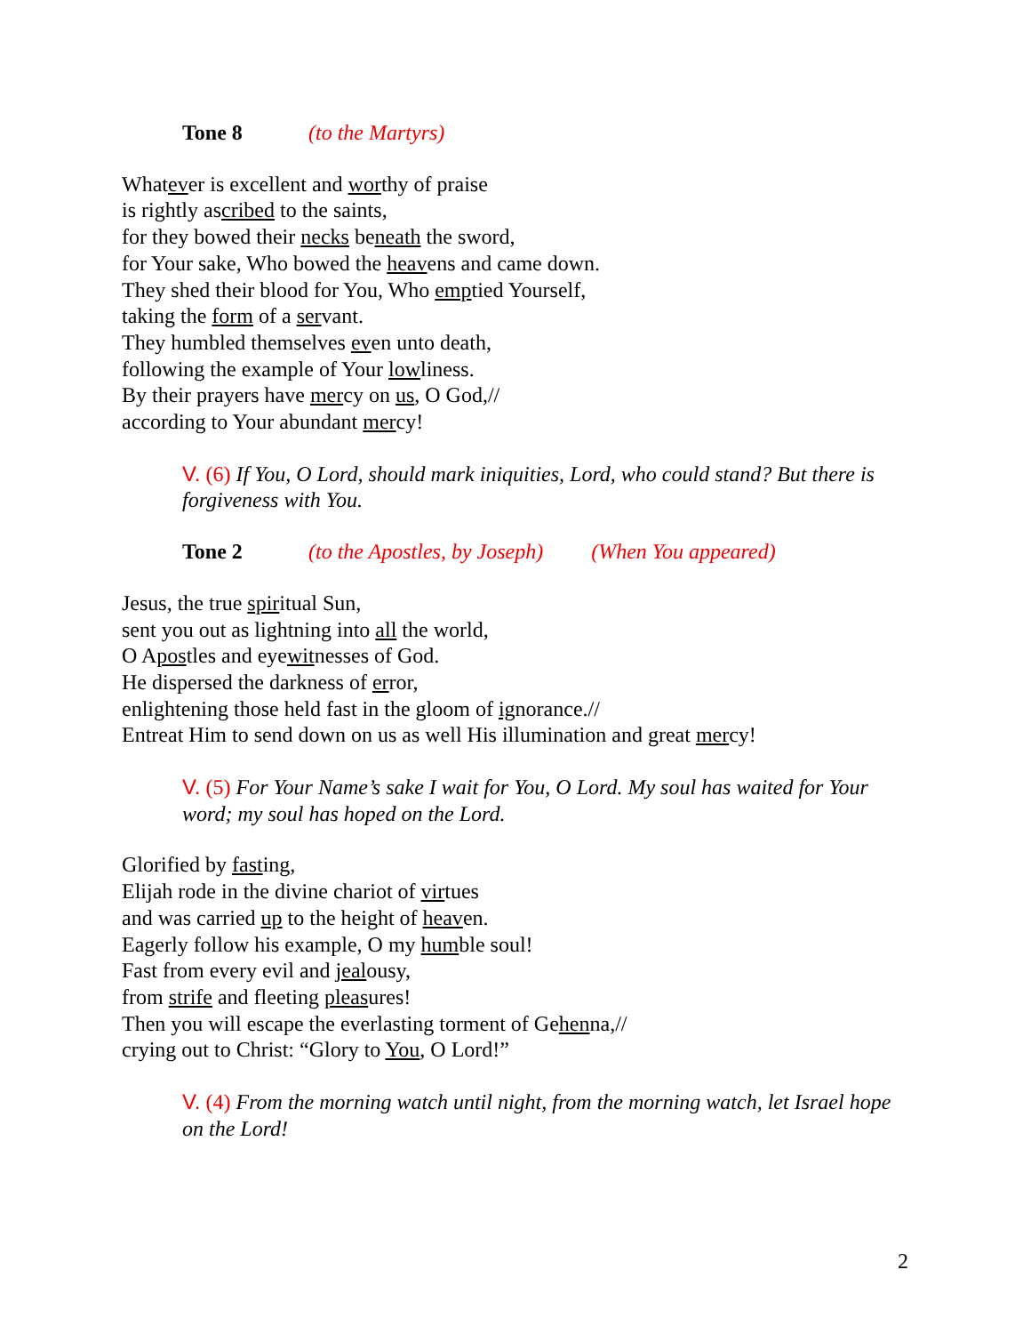Tone 8 (to the Martyrs)
Whatever is excellent and worthy of praise
is rightly ascribed to the saints,
for they bowed their necks beneath the sword,
for Your sake, Who bowed the heavens and came down.
They shed their blood for You, Who emptied Yourself,
taking the form of a servant.
They humbled themselves even unto death,
following the example of Your lowliness.
By their prayers have mercy on us, O God,//
according to Your abundant mercy!
V. (6) If You, O Lord, should mark iniquities, Lord, who could stand? But there is forgiveness with You.
Tone 2 (to the Apostles, by Joseph) (When You appeared)
Jesus, the true spiritual Sun,
sent you out as lightning into all the world,
O Apostles and eyewitnesses of God.
He dispersed the darkness of error,
enlightening those held fast in the gloom of ignorance.//
Entreat Him to send down on us as well His illumination and great mercy!
V. (5) For Your Name’s sake I wait for You, O Lord. My soul has waited for Your word; my soul has hoped on the Lord.
Glorified by fasting,
Elijah rode in the divine chariot of virtues
and was carried up to the height of heaven.
Eagerly follow his example, O my humble soul!
Fast from every evil and jealousy,
from strife and fleeting pleasures!
Then you will escape the everlasting torment of Gehenna,//
crying out to Christ: “Glory to You, O Lord!”
V. (4) From the morning watch until night, from the morning watch, let Israel hope on the Lord!
2